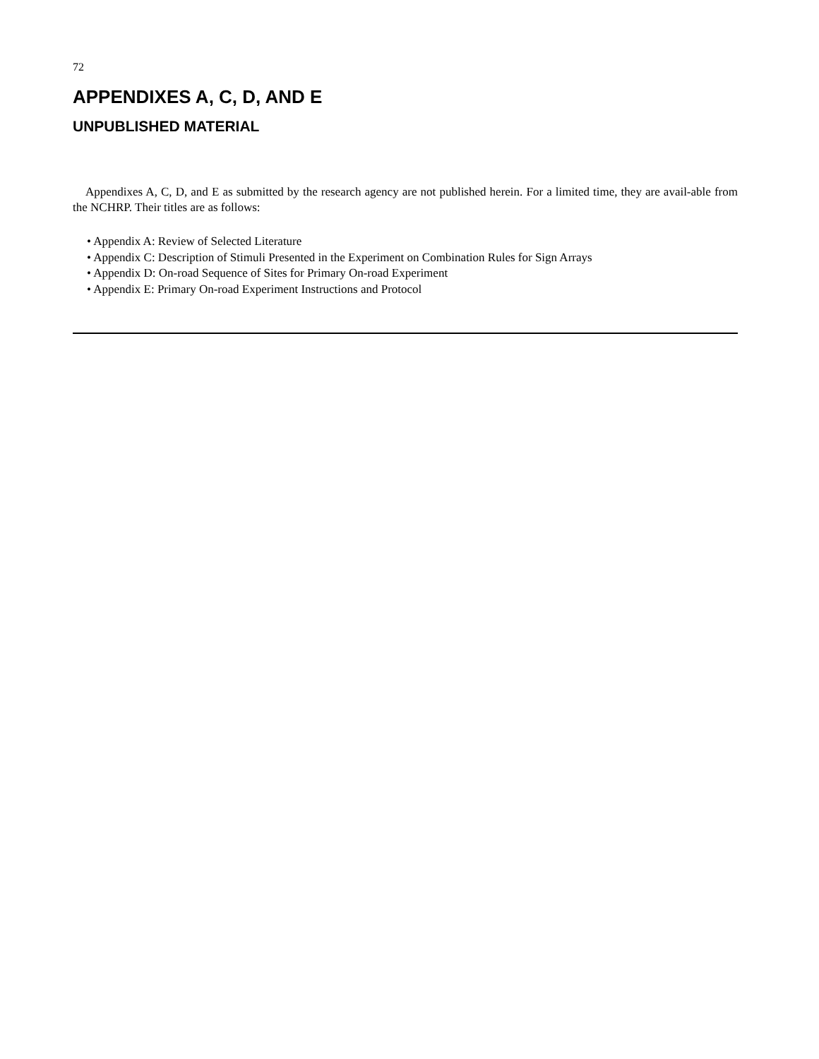72
APPENDIXES A, C, D, AND E
UNPUBLISHED MATERIAL
Appendixes A, C, D, and E as submitted by the research agency are not published herein. For a limited time, they are avail-able from the NCHRP. Their titles are as follows:
• Appendix A: Review of Selected Literature
• Appendix C: Description of Stimuli Presented in the Experiment on Combination Rules for Sign Arrays
• Appendix D: On-road Sequence of Sites for Primary On-road Experiment
• Appendix E: Primary On-road Experiment Instructions and Protocol